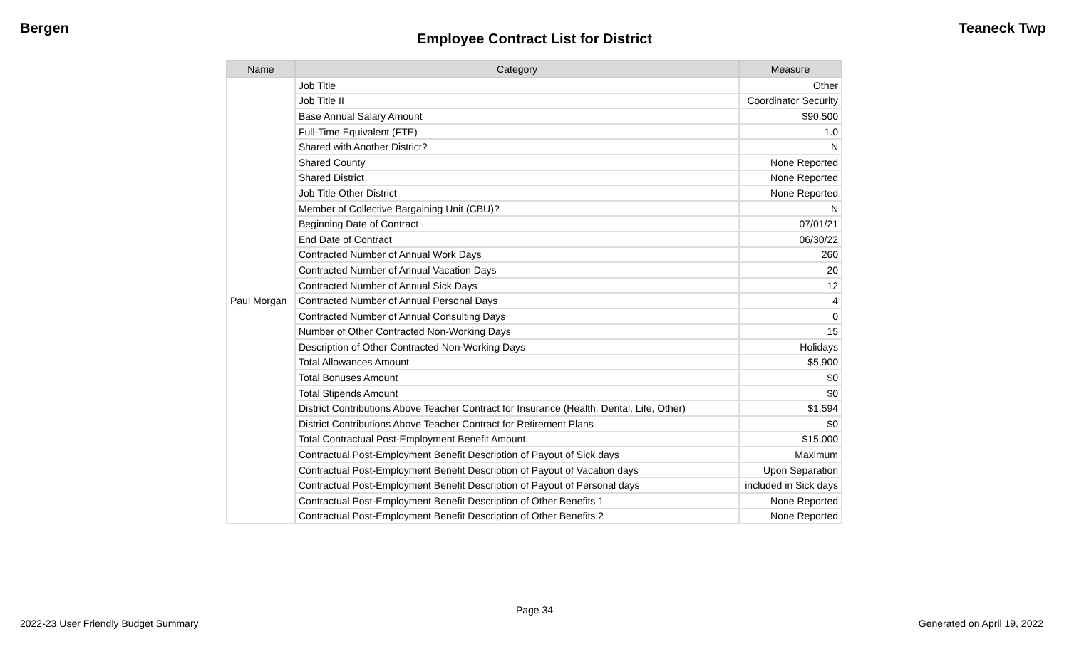Bergen Teaneck Twp
Employee Contract List for District
| Name | Category | Measure |
| --- | --- | --- |
| Paul Morgan | Job Title | Other |
| | Job Title II | Coordinator Security |
| | Base Annual Salary Amount | $90,500 |
| | Full-Time Equivalent (FTE) | 1.0 |
| | Shared with Another District? | N |
| | Shared County | None Reported |
| | Shared District | None Reported |
| | Job Title Other District | None Reported |
| | Member of Collective Bargaining Unit (CBU)? | N |
| | Beginning Date of Contract | 07/01/21 |
| | End Date of Contract | 06/30/22 |
| | Contracted Number of Annual Work Days | 260 |
| | Contracted Number of Annual Vacation Days | 20 |
| | Contracted Number of Annual Sick Days | 12 |
| | Contracted Number of Annual Personal Days | 4 |
| | Contracted Number of Annual Consulting Days | 0 |
| | Number of Other Contracted Non-Working Days | 15 |
| | Description of Other Contracted Non-Working Days | Holidays |
| | Total Allowances Amount | $5,900 |
| | Total Bonuses Amount | $0 |
| | Total Stipends Amount | $0 |
| | District Contributions Above Teacher Contract for Insurance (Health, Dental, Life, Other) | $1,594 |
| | District Contributions Above Teacher Contract for Retirement Plans | $0 |
| | Total Contractual Post-Employment Benefit Amount | $15,000 |
| | Contractual Post-Employment Benefit Description of Payout of Sick days | Maximum |
| | Contractual Post-Employment Benefit Description of Payout of Vacation days | Upon Separation |
| | Contractual Post-Employment Benefit Description of Payout of Personal days | included in Sick days |
| | Contractual Post-Employment Benefit Description of Other Benefits 1 | None Reported |
| | Contractual Post-Employment Benefit Description of Other Benefits 2 | None Reported |
Page 34
2022-23 User Friendly Budget Summary Generated on April 19, 2022